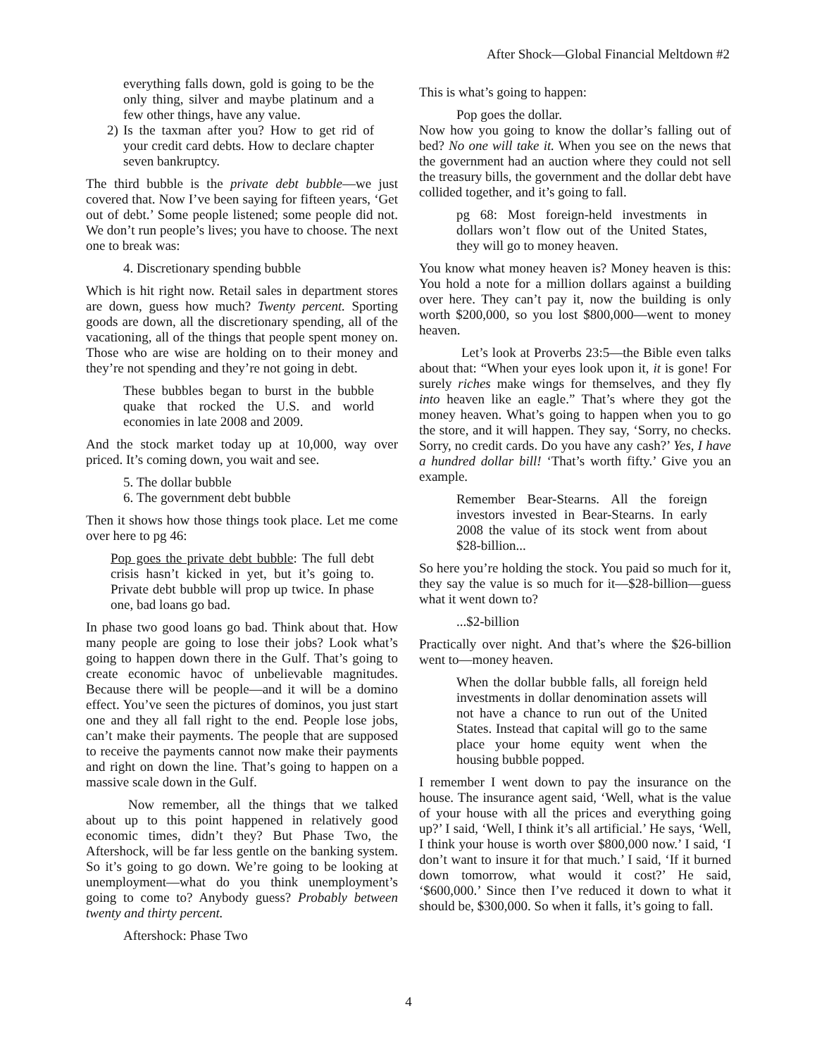After Shock—Global Financial Meltdown #2
everything falls down, gold is going to be the only thing, silver and maybe platinum and a few other things, have any value.
2) Is the taxman after you? How to get rid of your credit card debts. How to declare chapter seven bankruptcy.
The third bubble is the private debt bubble—we just covered that. Now I’ve been saying for fifteen years, ‘Get out of debt.’ Some people listened; some people did not. We don’t run people’s lives; you have to choose. The next one to break was:
4. Discretionary spending bubble
Which is hit right now. Retail sales in department stores are down, guess how much? Twenty percent. Sporting goods are down, all the discretionary spending, all of the vacationing, all of the things that people spent money on. Those who are wise are holding on to their money and they’re not spending and they’re not going in debt.
These bubbles began to burst in the bubble quake that rocked the U.S. and world economies in late 2008 and 2009.
And the stock market today up at 10,000, way over priced. It’s coming down, you wait and see.
5. The dollar bubble
6. The government debt bubble
Then it shows how those things took place. Let me come over here to pg 46:
Pop goes the private debt bubble: The full debt crisis hasn’t kicked in yet, but it’s going to. Private debt bubble will prop up twice. In phase one, bad loans go bad.
In phase two good loans go bad. Think about that. How many people are going to lose their jobs? Look what’s going to happen down there in the Gulf. That’s going to create economic havoc of unbelievable magnitudes. Because there will be people—and it will be a domino effect. You’ve seen the pictures of dominos, you just start one and they all fall right to the end. People lose jobs, can’t make their payments. The people that are supposed to receive the payments cannot now make their payments and right on down the line. That’s going to happen on a massive scale down in the Gulf.
Now remember, all the things that we talked about up to this point happened in relatively good economic times, didn’t they? But Phase Two, the Aftershock, will be far less gentle on the banking system. So it’s going to go down. We’re going to be looking at unemployment—what do you think unemployment’s going to come to? Anybody guess? Probably between twenty and thirty percent.
Aftershock: Phase Two
This is what’s going to happen:
Pop goes the dollar.
Now how you going to know the dollar’s falling out of bed? No one will take it. When you see on the news that the government had an auction where they could not sell the treasury bills, the government and the dollar debt have collided together, and it’s going to fall.
pg 68: Most foreign-held investments in dollars won’t flow out of the United States, they will go to money heaven.
You know what money heaven is? Money heaven is this: You hold a note for a million dollars against a building over here. They can’t pay it, now the building is only worth $200,000, so you lost $800,000—went to money heaven.
Let’s look at Proverbs 23:5—the Bible even talks about that: “When your eyes look upon it, it is gone! For surely riches make wings for themselves, and they fly into heaven like an eagle.” That’s where they got the money heaven. What’s going to happen when you to go the store, and it will happen. They say, ‘Sorry, no checks. Sorry, no credit cards. Do you have any cash?’ Yes, I have a hundred dollar bill! ‘That’s worth fifty.’ Give you an example.
Remember Bear-Stearns. All the foreign investors invested in Bear-Stearns. In early 2008 the value of its stock went from about $28-billion...
So here you’re holding the stock. You paid so much for it, they say the value is so much for it—$28-billion—guess what it went down to?
...$2-billion
Practically over night. And that’s where the $26-billion went to—money heaven.
When the dollar bubble falls, all foreign held investments in dollar denomination assets will not have a chance to run out of the United States. Instead that capital will go to the same place your home equity went when the housing bubble popped.
I remember I went down to pay the insurance on the house. The insurance agent said, ‘Well, what is the value of your house with all the prices and everything going up?’ I said, ‘Well, I think it’s all artificial.’ He says, ‘Well, I think your house is worth over $800,000 now.’ I said, ‘I don’t want to insure it for that much.’ I said, ‘If it burned down tomorrow, what would it cost?’ He said, ‘$600,000.’ Since then I’ve reduced it down to what it should be, $300,000. So when it falls, it’s going to fall.
4